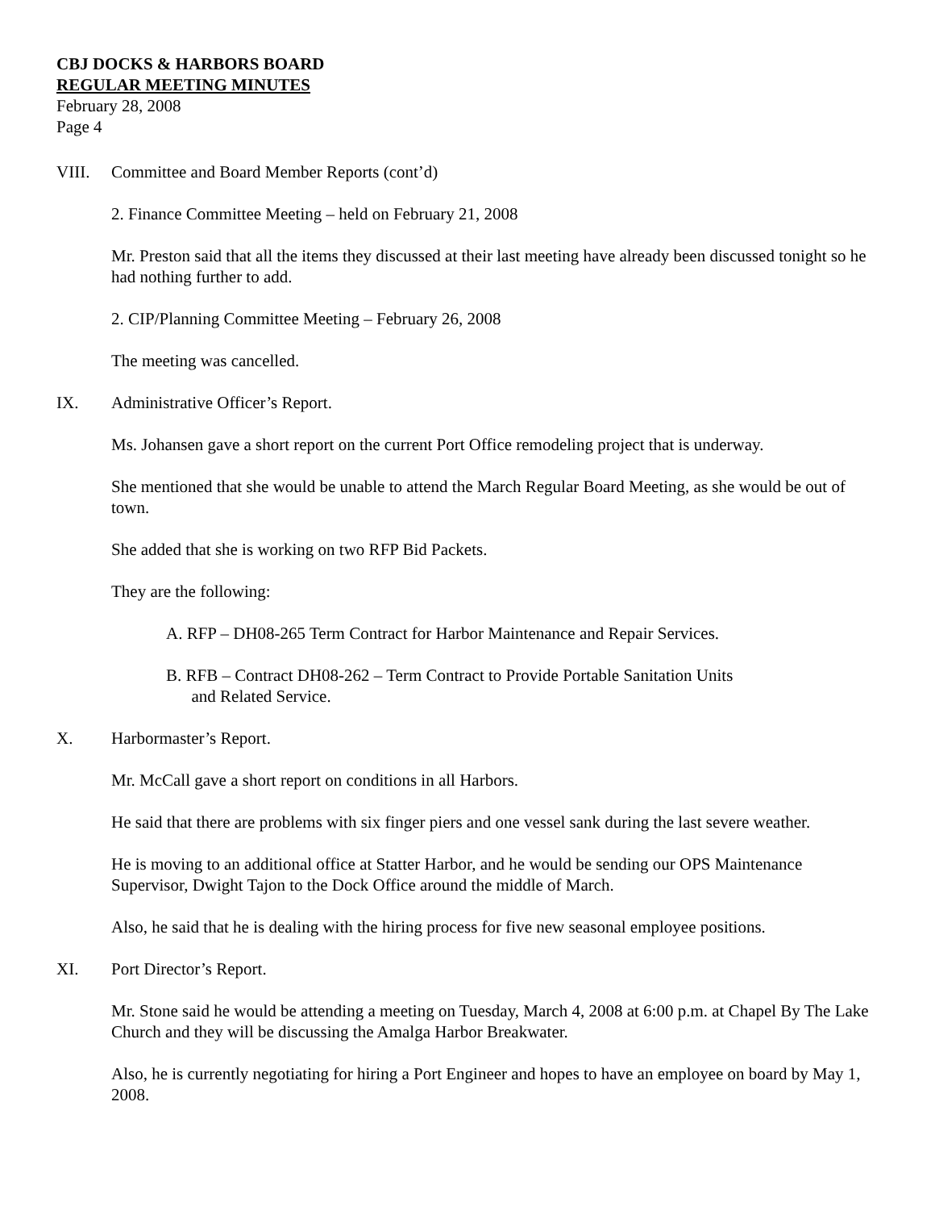CBJ DOCKS & HARBORS BOARD
REGULAR MEETING MINUTES
February 28, 2008
Page 4
VIII. Committee and Board Member Reports (cont’d)
2. Finance Committee Meeting – held on February 21, 2008
Mr. Preston said that all the items they discussed at their last meeting have already been discussed tonight so he had nothing further to add.
2. CIP/Planning Committee Meeting – February 26, 2008
The meeting was cancelled.
IX. Administrative Officer’s Report.
Ms. Johansen gave a short report on the current Port Office remodeling project that is underway.
She mentioned that she would be unable to attend the March Regular Board Meeting, as she would be out of town.
She added that she is working on two RFP Bid Packets.
They are the following:
A. RFP – DH08-265 Term Contract for Harbor Maintenance and Repair Services.
B. RFB – Contract DH08-262 – Term Contract to Provide Portable Sanitation Units
and Related Service.
X. Harbormaster’s Report.
Mr. McCall gave a short report on conditions in all Harbors.
He said that there are problems with six finger piers and one vessel sank during the last severe weather.
He is moving to an additional office at Statter Harbor, and he would be sending our OPS Maintenance Supervisor, Dwight Tajon to the Dock Office around the middle of March.
Also, he said that he is dealing with the hiring process for five new seasonal employee positions.
XI. Port Director’s Report.
Mr. Stone said he would be attending a meeting on Tuesday, March 4, 2008 at 6:00 p.m. at Chapel By The Lake Church and they will be discussing the Amalga Harbor Breakwater.
Also, he is currently negotiating for hiring a Port Engineer and hopes to have an employee on board by May 1, 2008.